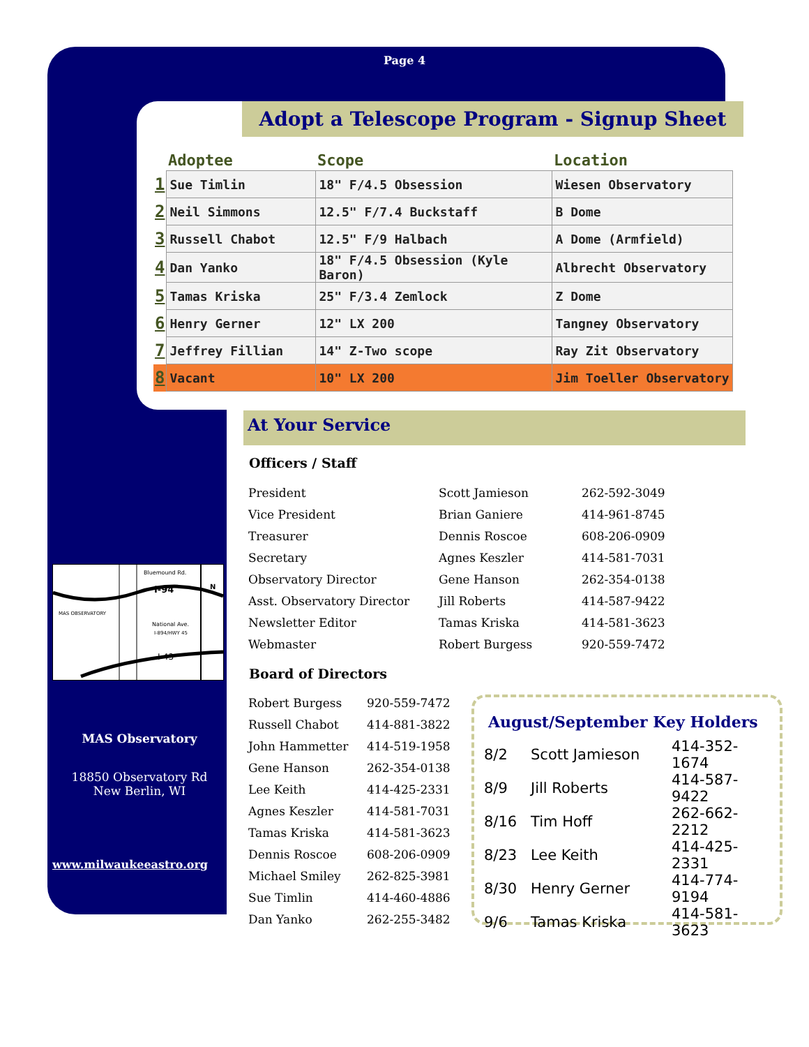Page 4
Adopt a Telescope Program - Signup Sheet
| | Adoptee | Scope | Location |
| --- | --- | --- | --- |
| 1 | Sue Timlin | 18" F/4.5 Obsession | Wiesen Observatory |
| 2 | Neil Simmons | 12.5" F/7.4 Buckstaff | B Dome |
| 3 | Russell Chabot | 12.5" F/9 Halbach | A Dome (Armfield) |
| 4 | Dan Yanko | 18" F/4.5 Obsession (Kyle Baron) | Albrecht Observatory |
| 5 | Tamas Kriska | 25" F/3.4 Zemlock | Z Dome |
| 6 | Henry Gerner | 12" LX 200 | Tangney Observatory |
| 7 | Jeffrey Fillian | 14" Z-Two scope | Ray Zit Observatory |
| 8 | Vacant | 10" LX 200 | Jim Toeller Observatory |
At Your Service
Officers / Staff
| President | Scott Jamieson | 262-592-3049 |
| Vice President | Brian Ganiere | 414-961-8745 |
| Treasurer | Dennis Roscoe | 608-206-0909 |
| Secretary | Agnes Keszler | 414-581-7031 |
| Observatory Director | Gene Hanson | 262-354-0138 |
| Asst. Observatory Director | Jill Roberts | 414-587-9422 |
| Newsletter Editor | Tamas Kriska | 414-581-3623 |
| Webmaster | Robert Burgess | 920-559-7472 |
Board of Directors
| Robert Burgess | 920-559-7472 |
| Russell Chabot | 414-881-3822 |
| John Hammetter | 414-519-1958 |
| Gene Hanson | 262-354-0138 |
| Lee Keith | 414-425-2331 |
| Agnes Keszler | 414-581-7031 |
| Tamas Kriska | 414-581-3623 |
| Dennis Roscoe | 608-206-0909 |
| Michael Smiley | 262-825-3981 |
| Sue Timlin | 414-460-4886 |
| Dan Yanko | 262-255-3482 |
August/September Key Holders
| 8/2 | Scott Jamieson | 414-352-1674 |
| 8/9 | Jill Roberts | 414-587-9422 |
| 8/16 | Tim Hoff | 262-662-2212 |
| 8/23 | Lee Keith | 414-425-2331 |
| 8/30 | Henry Gerner | 414-774-9194 |
| 9/6 | Tamas Kriska | 414-581-3623 |
Bluemound Rd.
I-94
MAS OBSERVATORY
National Ave.
I-894/HWY 45
I-43
N
MAS Observatory
18850 Observatory Rd
New Berlin, WI
www.milwaukeeastro.org